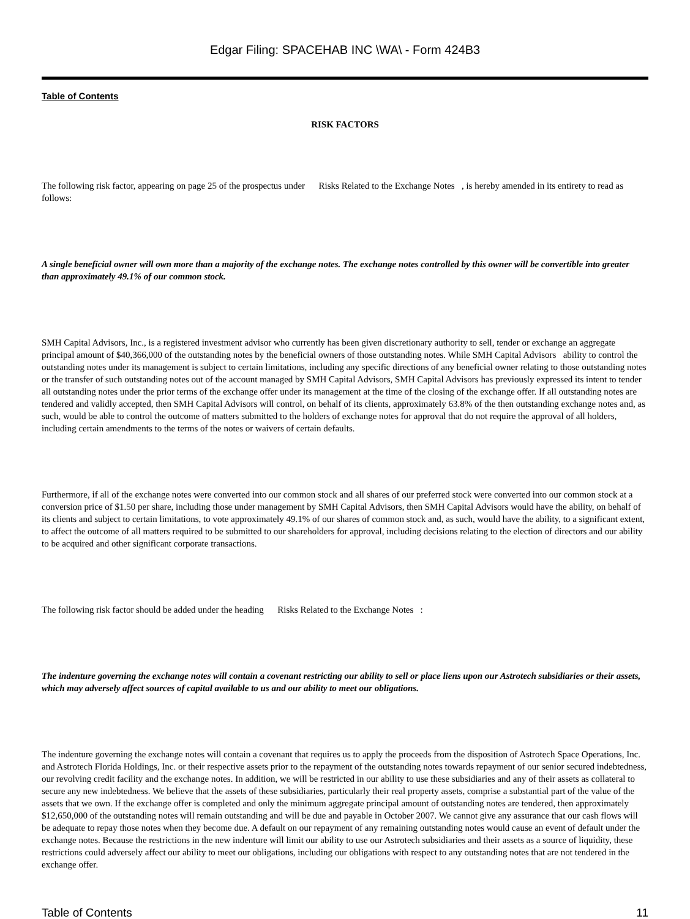Edgar Filing: SPACEHAB INC \WA\ - Form 424B3
Table of Contents
RISK FACTORS
The following risk factor, appearing on page 25 of the prospectus under Risks Related to the Exchange Notes , is hereby amended in its entirety to read as follows:
A single beneficial owner will own more than a majority of the exchange notes. The exchange notes controlled by this owner will be convertible into greater than approximately 49.1% of our common stock.
SMH Capital Advisors, Inc., is a registered investment advisor who currently has been given discretionary authority to sell, tender or exchange an aggregate principal amount of $40,366,000 of the outstanding notes by the beneficial owners of those outstanding notes. While SMH Capital Advisors ability to control the outstanding notes under its management is subject to certain limitations, including any specific directions of any beneficial owner relating to those outstanding notes or the transfer of such outstanding notes out of the account managed by SMH Capital Advisors, SMH Capital Advisors has previously expressed its intent to tender all outstanding notes under the prior terms of the exchange offer under its management at the time of the closing of the exchange offer. If all outstanding notes are tendered and validly accepted, then SMH Capital Advisors will control, on behalf of its clients, approximately 63.8% of the then outstanding exchange notes and, as such, would be able to control the outcome of matters submitted to the holders of exchange notes for approval that do not require the approval of all holders, including certain amendments to the terms of the notes or waivers of certain defaults.
Furthermore, if all of the exchange notes were converted into our common stock and all shares of our preferred stock were converted into our common stock at a conversion price of $1.50 per share, including those under management by SMH Capital Advisors, then SMH Capital Advisors would have the ability, on behalf of its clients and subject to certain limitations, to vote approximately 49.1% of our shares of common stock and, as such, would have the ability, to a significant extent, to affect the outcome of all matters required to be submitted to our shareholders for approval, including decisions relating to the election of directors and our ability to be acquired and other significant corporate transactions.
The following risk factor should be added under the heading Risks Related to the Exchange Notes :
The indenture governing the exchange notes will contain a covenant restricting our ability to sell or place liens upon our Astrotech subsidiaries or their assets, which may adversely affect sources of capital available to us and our ability to meet our obligations.
The indenture governing the exchange notes will contain a covenant that requires us to apply the proceeds from the disposition of Astrotech Space Operations, Inc. and Astrotech Florida Holdings, Inc. or their respective assets prior to the repayment of the outstanding notes towards repayment of our senior secured indebtedness, our revolving credit facility and the exchange notes. In addition, we will be restricted in our ability to use these subsidiaries and any of their assets as collateral to secure any new indebtedness. We believe that the assets of these subsidiaries, particularly their real property assets, comprise a substantial part of the value of the assets that we own. If the exchange offer is completed and only the minimum aggregate principal amount of outstanding notes are tendered, then approximately $12,650,000 of the outstanding notes will remain outstanding and will be due and payable in October 2007. We cannot give any assurance that our cash flows will be adequate to repay those notes when they become due. A default on our repayment of any remaining outstanding notes would cause an event of default under the exchange notes. Because the restrictions in the new indenture will limit our ability to use our Astrotech subsidiaries and their assets as a source of liquidity, these restrictions could adversely affect our ability to meet our obligations, including our obligations with respect to any outstanding notes that are not tendered in the exchange offer.
Table of Contents 11